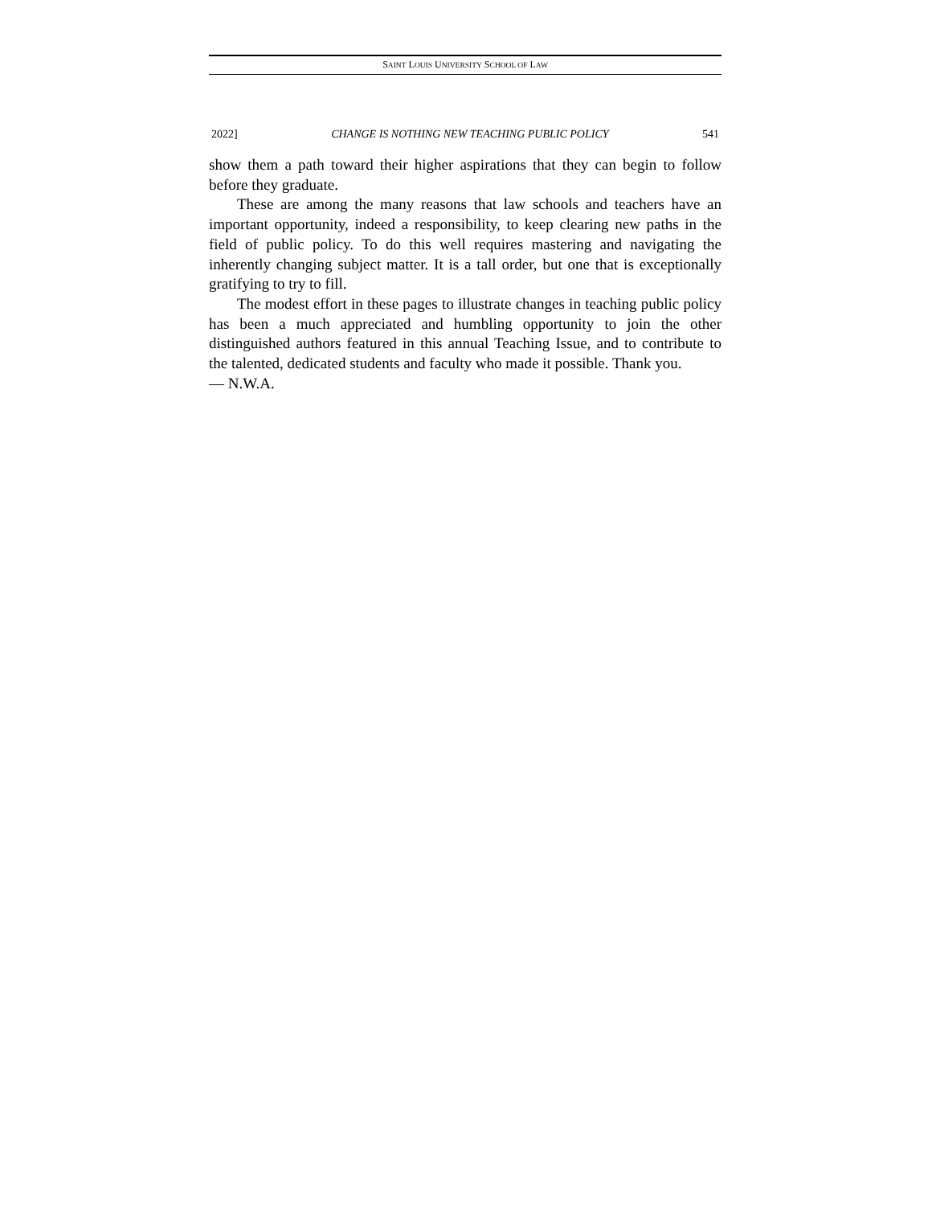SAINT LOUIS UNIVERSITY SCHOOL OF LAW
2022] CHANGE IS NOTHING NEW TEACHING PUBLIC POLICY 541
show them a path toward their higher aspirations that they can begin to follow before they graduate.
These are among the many reasons that law schools and teachers have an important opportunity, indeed a responsibility, to keep clearing new paths in the field of public policy. To do this well requires mastering and navigating the inherently changing subject matter. It is a tall order, but one that is exceptionally gratifying to try to fill.
The modest effort in these pages to illustrate changes in teaching public policy has been a much appreciated and humbling opportunity to join the other distinguished authors featured in this annual Teaching Issue, and to contribute to the talented, dedicated students and faculty who made it possible. Thank you.
— N.W.A.